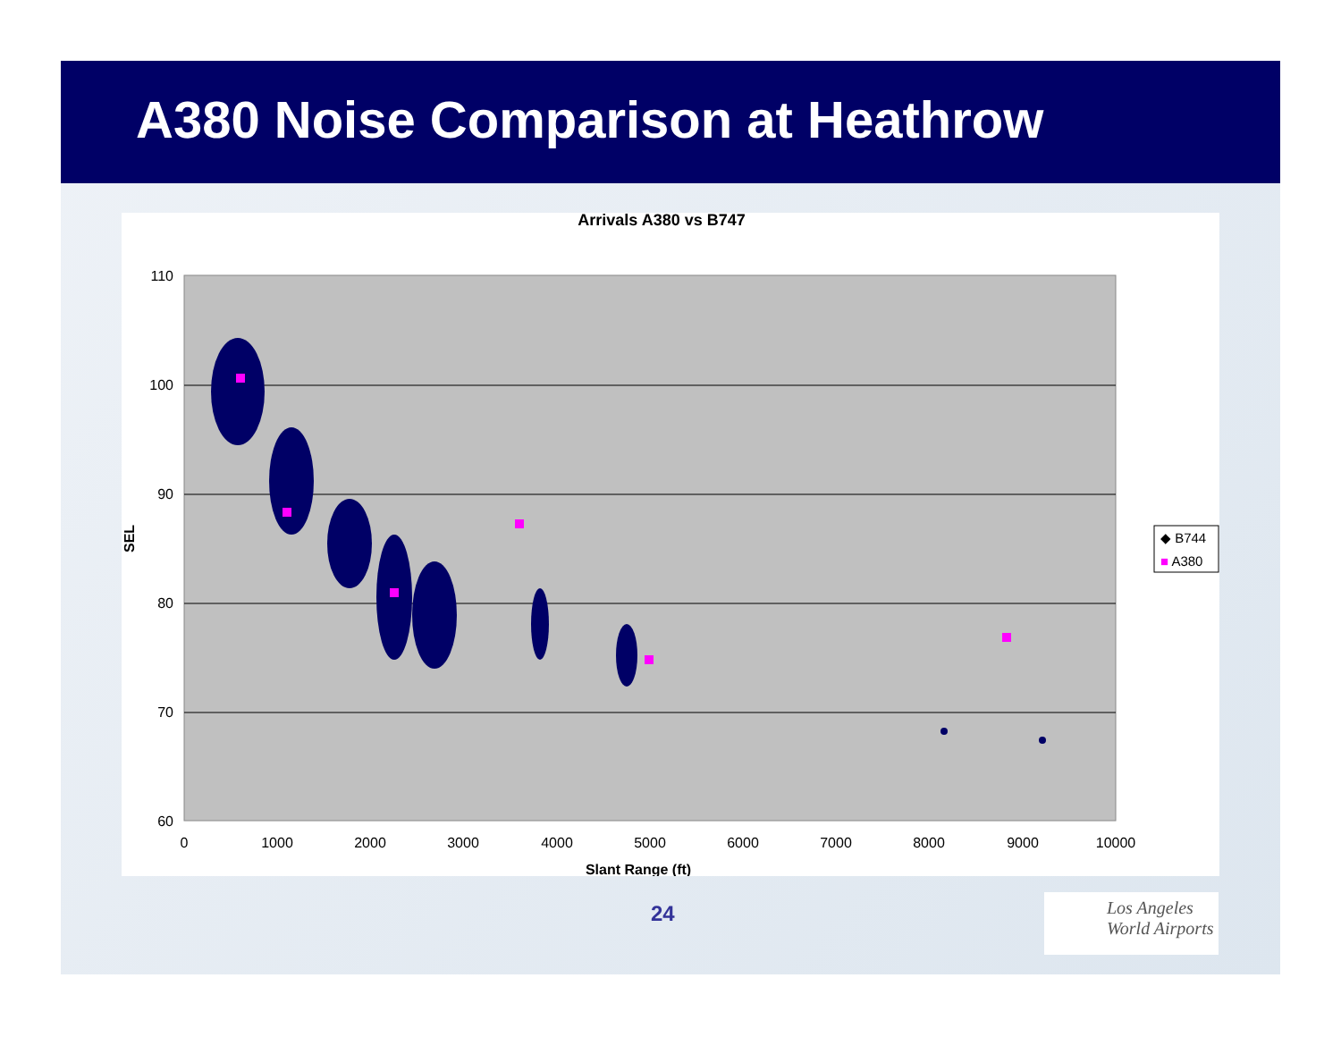A380 Noise Comparison at Heathrow
Arrivals A380 vs B747
110
100
90
80
70
60
0
1000
2000
3000
4000
5000
6000
7000
8000
9000
10000
Slant Range (ft)
SEL
◆ B744
■ A380
24
Los Angeles
World Airports